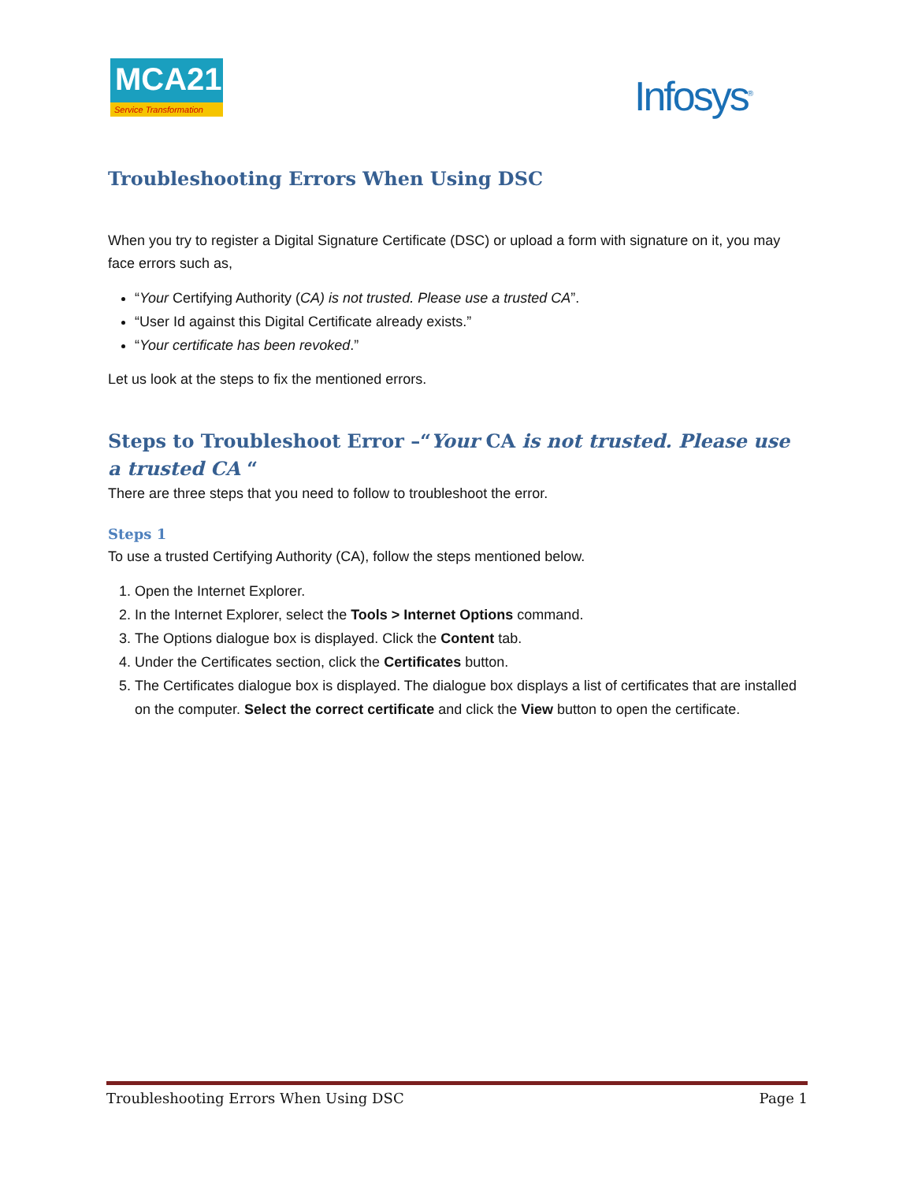MCA21
Service Transformation
Infosys<sup>®</sup>
Troubleshooting Errors When Using DSC
When you try to register a Digital Signature Certificate (DSC) or upload a form with signature on it, you may face errors such as,
“Your Certifying Authority (CA) is not trusted. Please use a trusted CA”.
“User Id against this Digital Certificate already exists.”
“Your certificate has been revoked.”
Let us look at the steps to fix the mentioned errors.
Steps to Troubleshoot Error –“Your CA is not trusted. Please use a trusted CA “
There are three steps that you need to follow to troubleshoot the error.
Steps 1
To use a trusted Certifying Authority (CA), follow the steps mentioned below.
1. Open the Internet Explorer.
2. In the Internet Explorer, select the Tools > Internet Options command.
3. The Options dialogue box is displayed. Click the Content tab.
4. Under the Certificates section, click the Certificates button.
5. The Certificates dialogue box is displayed. The dialogue box displays a list of certificates that are installed on the computer. Select the correct certificate and click the View button to open the certificate.
Troubleshooting Errors When Using DSC Page 1